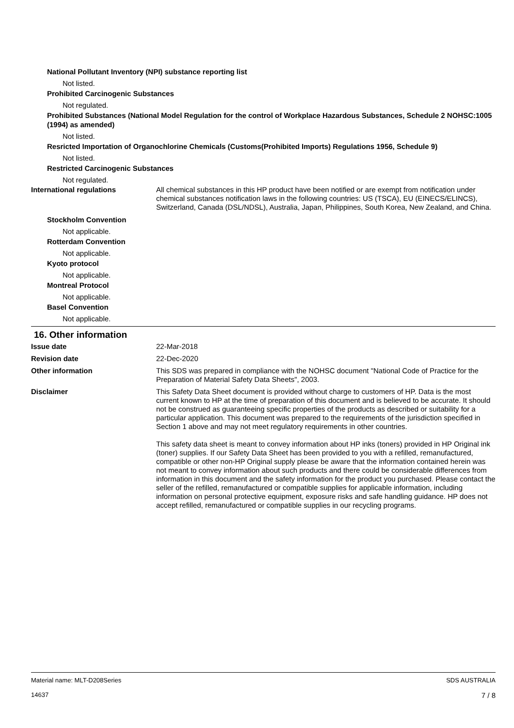National Pollutant Inventory (NPI) substance reporting list
Not listed.
Prohibited Carcinogenic Substances
Not regulated.
Prohibited Substances (National Model Regulation for the control of Workplace Hazardous Substances, Schedule 2 NOHSC:1005 (1994) as amended)
Not listed.
Resricted Importation of Organochlorine Chemicals (Customs(Prohibited Imports) Regulations 1956, Schedule 9)
Not listed.
Restricted Carcinogenic Substances
Not regulated.
International regulations All chemical substances in this HP product have been notified or are exempt from notification under chemical substances notification laws in the following countries: US (TSCA), EU (EINECS/ELINCS), Switzerland, Canada (DSL/NDSL), Australia, Japan, Philippines, South Korea, New Zealand, and China.
Stockholm Convention
Not applicable.
Rotterdam Convention
Not applicable.
Kyoto protocol
Not applicable.
Montreal Protocol
Not applicable.
Basel Convention
Not applicable.
16. Other information
Issue date 22-Mar-2018
Revision date 22-Dec-2020
Other information This SDS was prepared in compliance with the NOHSC document "National Code of Practice for the Preparation of Material Safety Data Sheets", 2003.
Disclaimer This Safety Data Sheet document is provided without charge to customers of HP. Data is the most current known to HP at the time of preparation of this document and is believed to be accurate. It should not be construed as guaranteeing specific properties of the products as described or suitability for a particular application. This document was prepared to the requirements of the jurisdiction specified in Section 1 above and may not meet regulatory requirements in other countries.
This safety data sheet is meant to convey information about HP inks (toners) provided in HP Original ink (toner) supplies. If our Safety Data Sheet has been provided to you with a refilled, remanufactured, compatible or other non-HP Original supply please be aware that the information contained herein was not meant to convey information about such products and there could be considerable differences from information in this document and the safety information for the product you purchased. Please contact the seller of the refilled, remanufactured or compatible supplies for applicable information, including information on personal protective equipment, exposure risks and safe handling guidance. HP does not accept refilled, remanufactured or compatible supplies in our recycling programs.
Material name: MLT-D208Series
14637
SDS AUSTRALIA
7 / 8